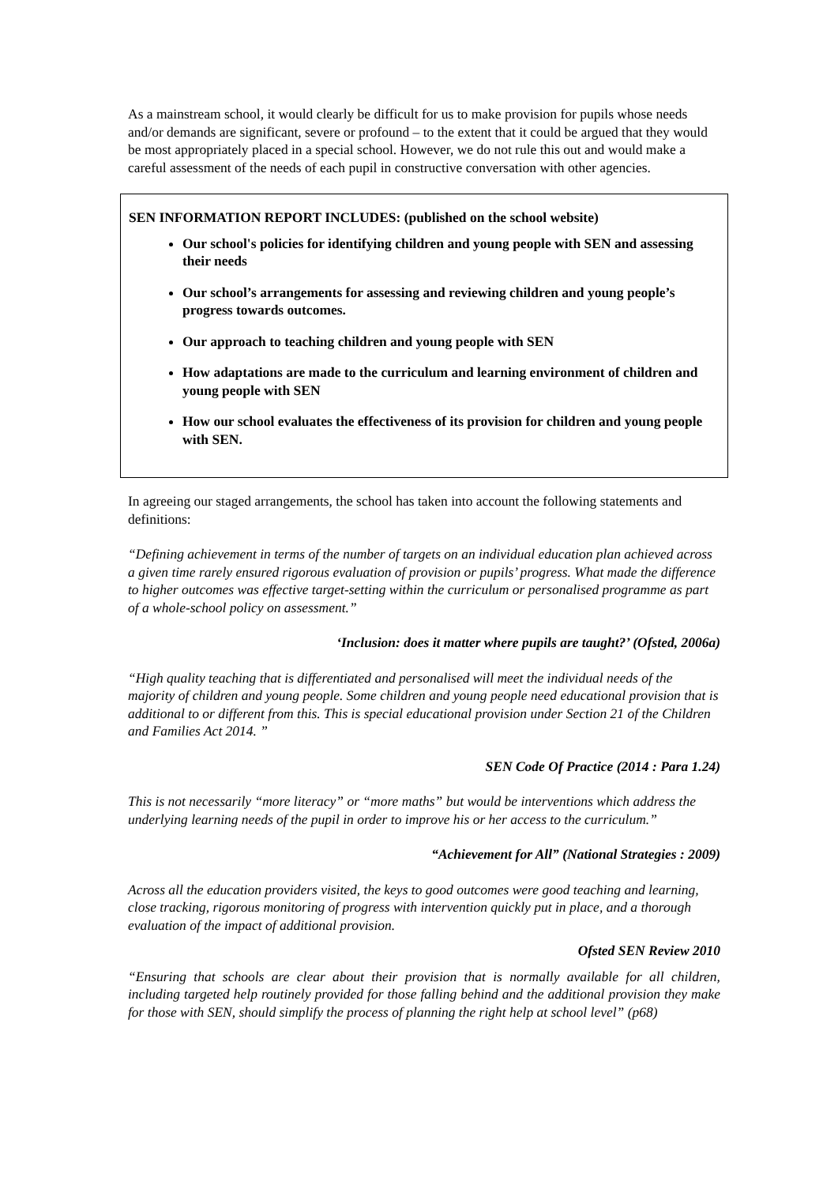As a mainstream school, it would clearly be difficult for us to make provision for pupils whose needs and/or demands are significant, severe or profound – to the extent that it could be argued that they would be most appropriately placed in a special school. However, we do not rule this out and would make a careful assessment of the needs of each pupil in constructive conversation with other agencies.
SEN INFORMATION REPORT INCLUDES: (published on the school website)
Our school's policies for identifying children and young people with SEN and assessing their needs
Our school’s arrangements for assessing and reviewing children and young people’s progress towards outcomes.
Our approach to teaching children and young people with SEN
How adaptations are made to the curriculum and learning environment of children and young people with SEN
How our school evaluates the effectiveness of its provision for children and young people with SEN.
In agreeing our staged arrangements, the school has taken into account the following statements and definitions:
“Defining achievement in terms of the number of targets on an individual education plan achieved across a given time rarely ensured rigorous evaluation of provision or pupils’ progress. What made the difference to higher outcomes was effective target-setting within the curriculum or personalised programme as part of a whole-school policy on assessment.”
‘Inclusion: does it matter where pupils are taught?’ (Ofsted, 2006a)
“High quality teaching that is differentiated and personalised will meet the individual needs of the majority of children and young people. Some children and young people need educational provision that is additional to or different from this. This is special educational provision under Section 21 of the Children and Families Act 2014. ”
SEN Code Of Practice (2014 : Para 1.24)
This is not necessarily “more literacy” or “more maths” but would be interventions which address the underlying learning needs of the pupil in order to improve his or her access to the curriculum.”
“Achievement for All” (National Strategies : 2009)
Across all the education providers visited, the keys to good outcomes were good teaching and learning, close tracking, rigorous monitoring of progress with intervention quickly put in place, and a thorough evaluation of the impact of additional provision.
Ofsted SEN Review 2010
“Ensuring that schools are clear about their provision that is normally available for all children, including targeted help routinely provided for those falling behind and the additional provision they make for those with SEN, should simplify the process of planning the right help at school level” (p68)